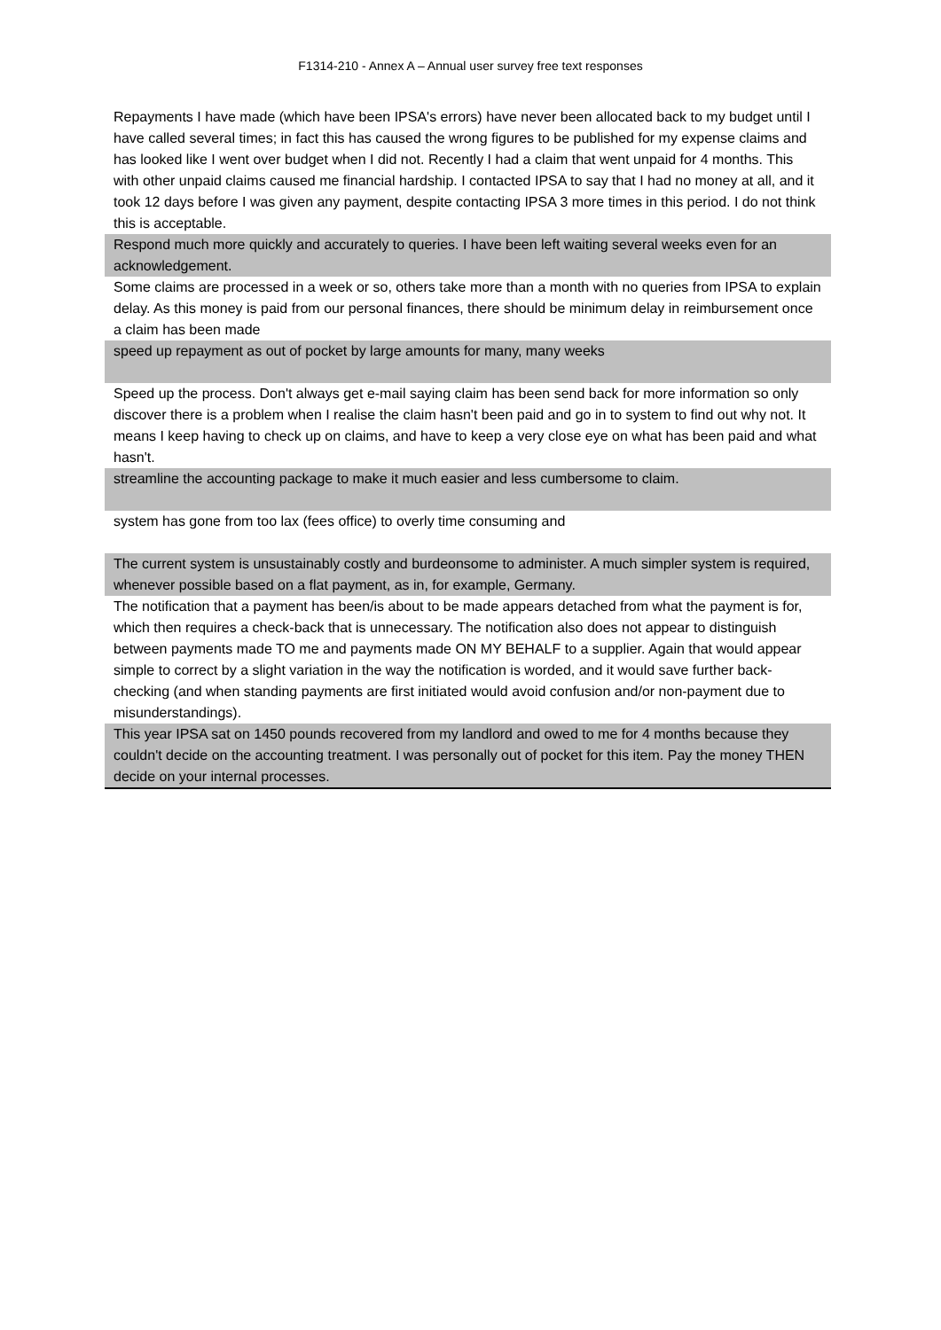F1314-210 - Annex A – Annual user survey free text responses
| Repayments I have made (which have been IPSA's errors) have never been allocated back to my budget until I have called several times; in fact this has caused the wrong figures to be published for my expense claims and has looked like I went over budget when I did not. Recently I had a claim that went unpaid for 4 months. This with other unpaid claims caused me financial hardship. I contacted IPSA to say that I had no money at all, and it took 12 days before I was given any payment, despite contacting IPSA 3 more times in this period. I do not think this is acceptable. |
| Respond much more quickly and accurately to queries. I have been left waiting several weeks even for an acknowledgement. |
| Some claims are processed in a week or so, others take more than a month with no queries from IPSA to explain delay. As this money is paid from our personal finances, there should be minimum delay in reimbursement once a claim has been made |
| speed up repayment as out of pocket by large amounts for many, many weeks |
| Speed up the process. Don't always get e-mail saying claim has been send back for more information so only discover there is a problem when I realise the claim hasn't been paid and go in to system to find out why not. It means I keep having to check up on claims, and have to keep a very close eye on what has been paid and what hasn't. |
| streamline the accounting package to make it much easier and less cumbersome to claim. |
| system has gone from too lax (fees office) to overly time consuming and |
| The current system is unsustainably costly and burdeonsome to administer. A much simpler system is required, whenever possible based on a flat payment, as in, for example, Germany. |
| The notification that a payment has been/is about to be made appears detached from what the payment is for, which then requires a check-back that is unnecessary. The notification also does not appear to distinguish between payments made TO me and payments made ON MY BEHALF to a supplier. Again that would appear simple to correct by a slight variation in the way the notification is worded, and it would save further back-checking (and when standing payments are first initiated would avoid confusion and/or non-payment due to misunderstandings). |
| This year IPSA sat on 1450 pounds recovered from my landlord and owed to me for 4 months because they couldn't decide on the accounting treatment. I was personally out of pocket for this item. Pay the money THEN decide on your internal processes. |